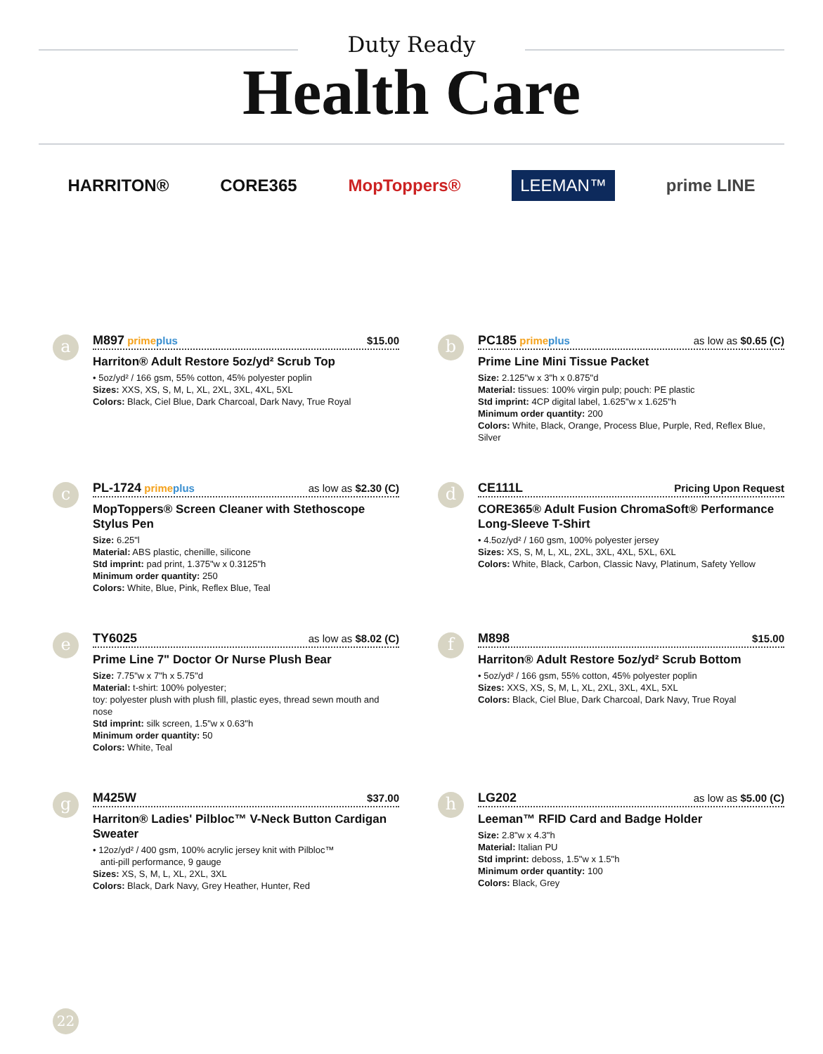Duty Ready
Health Care
HARRITON® CORE365 MopToppers® LEEMAN™ prime LINE
a
M897 prime plus $15.00
Harriton® Adult Restore 5oz/yd² Scrub Top
• 5oz/yd² / 166 gsm, 55% cotton, 45% polyester poplin
Sizes: XXS, XS, S, M, L, XL, 2XL, 3XL, 4XL, 5XL
Colors: Black, Ciel Blue, Dark Charcoal, Dark Navy, True Royal
b
PC185 prime plus as low as $0.65 (C)
Prime Line Mini Tissue Packet
Size: 2.125"w x 3"h x 0.875"d
Material: tissues: 100% virgin pulp; pouch: PE plastic
Std imprint: 4CP digital label, 1.625"w x 1.625"h
Minimum order quantity: 200
Colors: White, Black, Orange, Process Blue, Purple, Red, Reflex Blue, Silver
c
PL-1724 prime plus as low as $2.30 (C)
MopToppers® Screen Cleaner with Stethoscope Stylus Pen
Size: 6.25"l
Material: ABS plastic, chenille, silicone
Std imprint: pad print, 1.375"w x 0.3125"h
Minimum order quantity: 250
Colors: White, Blue, Pink, Reflex Blue, Teal
d
CE111L Pricing Upon Request
CORE365® Adult Fusion ChromaSoft® Performance Long-Sleeve T-Shirt
• 4.5oz/yd² / 160 gsm, 100% polyester jersey
Sizes: XS, S, M, L, XL, 2XL, 3XL, 4XL, 5XL, 6XL
Colors: White, Black, Carbon, Classic Navy, Platinum, Safety Yellow
e
TY6025 as low as $8.02 (C)
Prime Line 7" Doctor Or Nurse Plush Bear
Size: 7.75"w x 7"h x 5.75"d
Material: t-shirt: 100% polyester;
toy: polyester plush with plush fill, plastic eyes, thread sewn mouth and nose
Std imprint: silk screen, 1.5"w x 0.63"h
Minimum order quantity: 50
Colors: White, Teal
f
M898 $15.00
Harriton® Adult Restore 5oz/yd² Scrub Bottom
• 5oz/yd² / 166 gsm, 55% cotton, 45% polyester poplin
Sizes: XXS, XS, S, M, L, XL, 2XL, 3XL, 4XL, 5XL
Colors: Black, Ciel Blue, Dark Charcoal, Dark Navy, True Royal
g
M425W $37.00
Harriton® Ladies' Pilbloc™ V-Neck Button Cardigan Sweater
• 12oz/yd² / 400 gsm, 100% acrylic jersey knit with Pilbloc™
anti-pill performance, 9 gauge
Sizes: XS, S, M, L, XL, 2XL, 3XL
Colors: Black, Dark Navy, Grey Heather, Hunter, Red
h
LG202 as low as $5.00 (C)
Leeman™ RFID Card and Badge Holder
Size: 2.8"w x 4.3"h
Material: Italian PU
Std imprint: deboss, 1.5"w x 1.5"h
Minimum order quantity: 100
Colors: Black, Grey
22